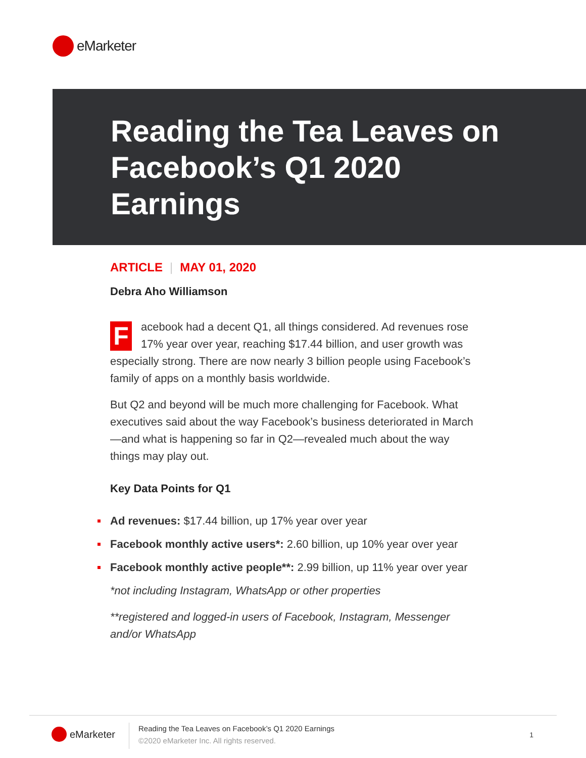eMarketer
Reading the Tea Leaves on Facebook’s Q1 2020 Earnings
ARTICLE | MAY 01, 2020
Debra Aho Williamson
Facebook had a decent Q1, all things considered. Ad revenues rose 17% year over year, reaching $17.44 billion, and user growth was especially strong. There are now nearly 3 billion people using Facebook’s family of apps on a monthly basis worldwide.
But Q2 and beyond will be much more challenging for Facebook. What executives said about the way Facebook’s business deteriorated in March—and what is happening so far in Q2—revealed much about the way things may play out.
Key Data Points for Q1
Ad revenues: $17.44 billion, up 17% year over year
Facebook monthly active users*: 2.60 billion, up 10% year over year
Facebook monthly active people**: 2.99 billion, up 11% year over year
*not including Instagram, WhatsApp or other properties
**registered and logged-in users of Facebook, Instagram, Messenger and/or WhatsApp
eMarketer
Reading the Tea Leaves on Facebook’s Q1 2020 Earnings
©2020 eMarketer Inc. All rights reserved.
1